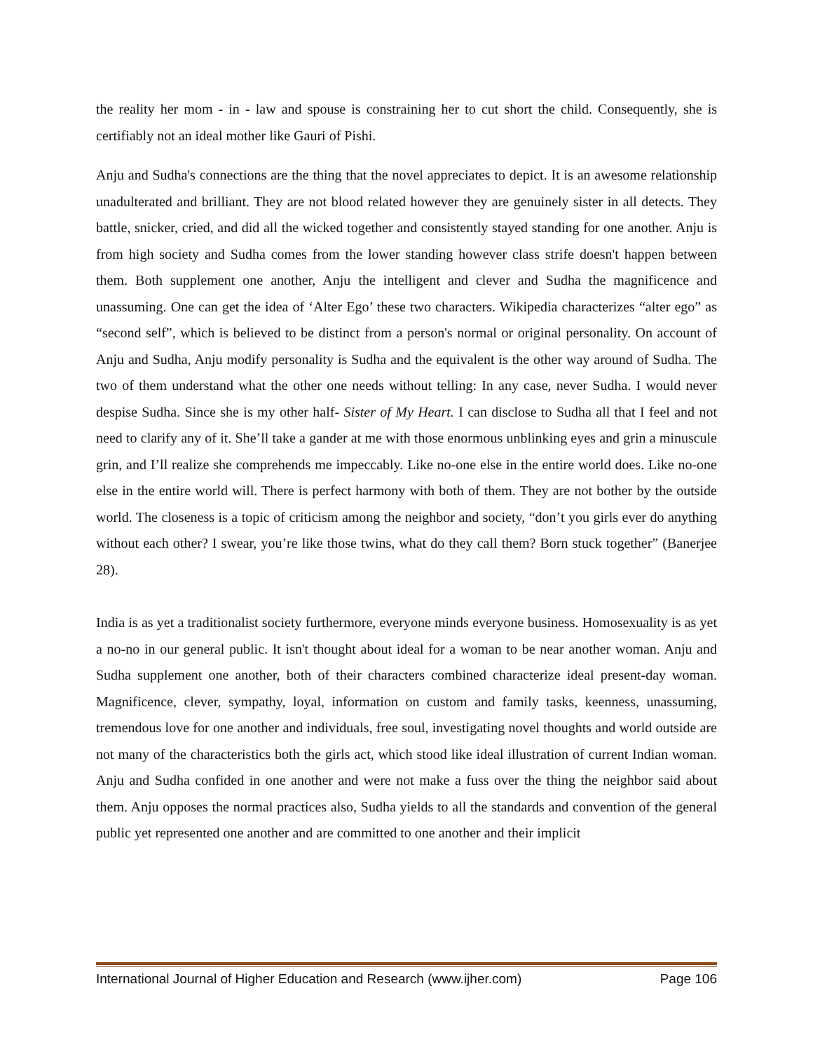the reality her mom - in - law and spouse is constraining her to cut short the child. Consequently, she is certifiably not an ideal mother like Gauri of Pishi.
Anju and Sudha's connections are the thing that the novel appreciates to depict. It is an awesome relationship unadulterated and brilliant. They are not blood related however they are genuinely sister in all detects. They battle, snicker, cried, and did all the wicked together and consistently stayed standing for one another. Anju is from high society and Sudha comes from the lower standing however class strife doesn't happen between them. Both supplement one another, Anju the intelligent and clever and Sudha the magnificence and unassuming. One can get the idea of ‘Alter Ego’ these two characters. Wikipedia characterizes “alter ego” as “second self”, which is believed to be distinct from a person's normal or original personality. On account of Anju and Sudha, Anju modify personality is Sudha and the equivalent is the other way around of Sudha. The two of them understand what the other one needs without telling: In any case, never Sudha. I would never despise Sudha. Since she is my other half- Sister of My Heart. I can disclose to Sudha all that I feel and not need to clarify any of it. She’ll take a gander at me with those enormous unblinking eyes and grin a minuscule grin, and I’ll realize she comprehends me impeccably. Like no-one else in the entire world does. Like no-one else in the entire world will. There is perfect harmony with both of them. They are not bother by the outside world. The closeness is a topic of criticism among the neighbor and society, “don’t you girls ever do anything without each other? I swear, you’re like those twins, what do they call them? Born stuck together” (Banerjee 28).
India is as yet a traditionalist society furthermore, everyone minds everyone business. Homosexuality is as yet a no-no in our general public. It isn't thought about ideal for a woman to be near another woman. Anju and Sudha supplement one another, both of their characters combined characterize ideal present-day woman. Magnificence, clever, sympathy, loyal, information on custom and family tasks, keenness, unassuming, tremendous love for one another and individuals, free soul, investigating novel thoughts and world outside are not many of the characteristics both the girls act, which stood like ideal illustration of current Indian woman. Anju and Sudha confided in one another and were not make a fuss over the thing the neighbor said about them. Anju opposes the normal practices also, Sudha yields to all the standards and convention of the general public yet represented one another and are committed to one another and their implicit
International Journal of Higher Education and Research (www.ijher.com) Page 106